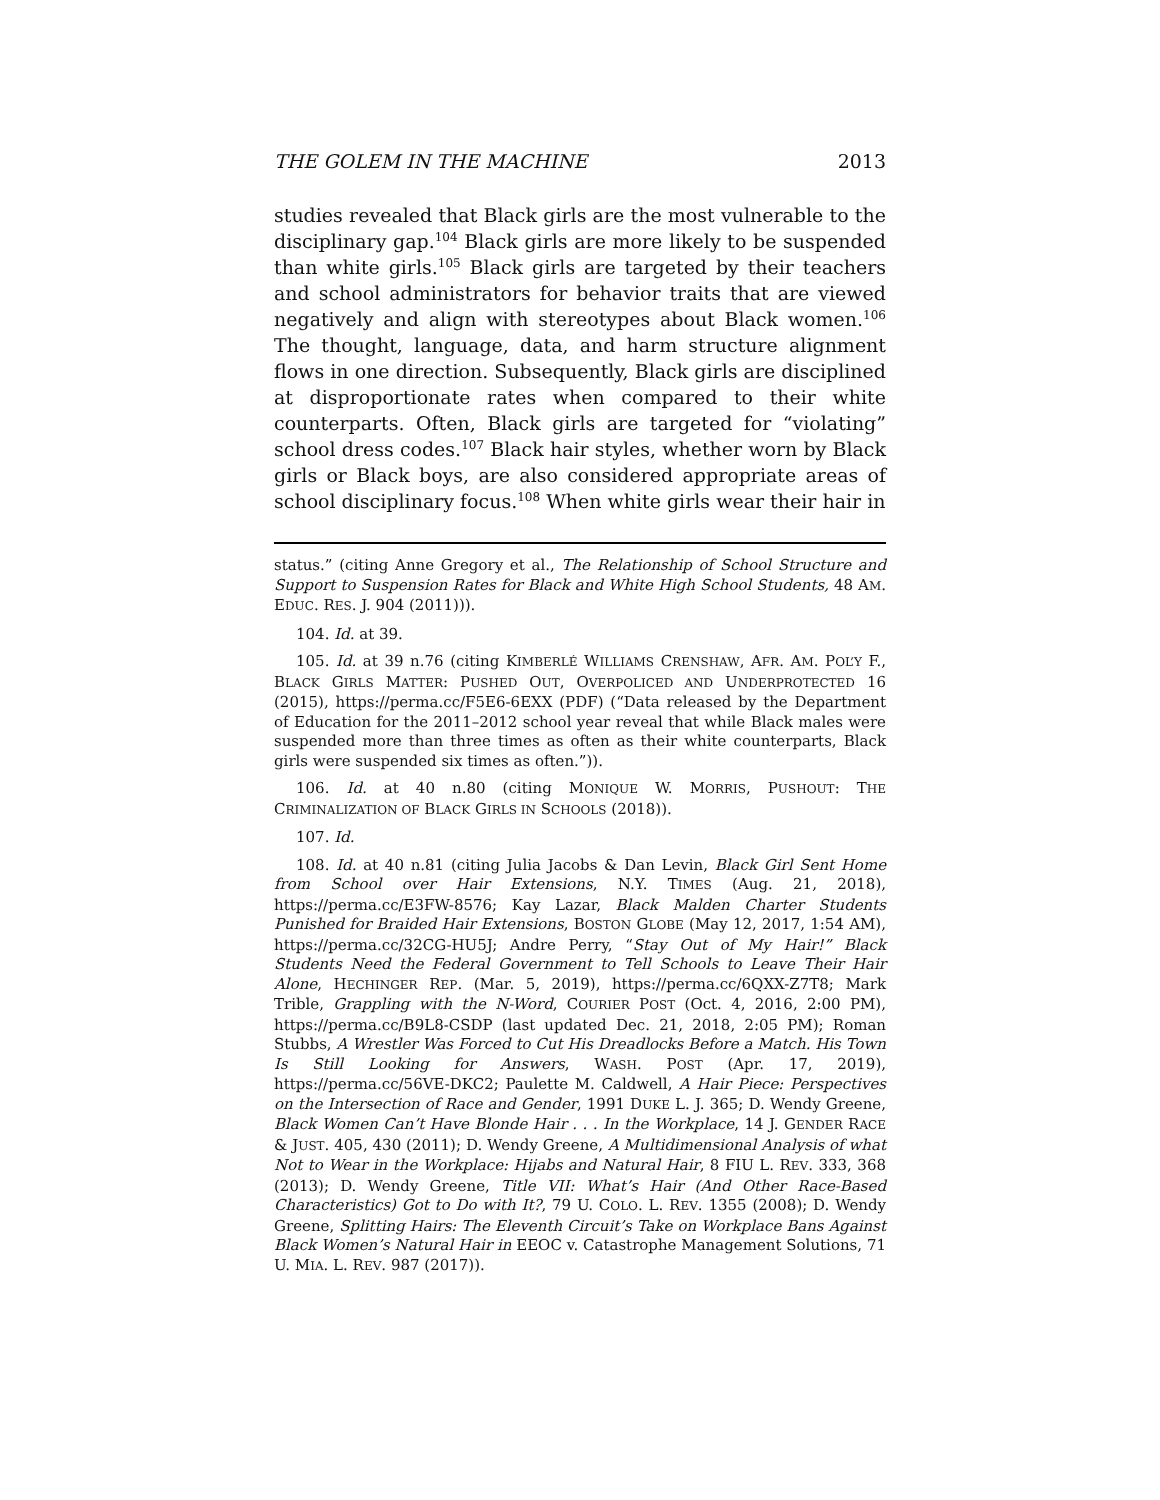THE GOLEM IN THE MACHINE 2013
studies revealed that Black girls are the most vulnerable to the disciplinary gap.<sup>104</sup> Black girls are more likely to be suspended than white girls.<sup>105</sup> Black girls are targeted by their teachers and school administrators for behavior traits that are viewed negatively and align with stereotypes about Black women.<sup>106</sup> The thought, language, data, and harm structure alignment flows in one direction. Subsequently, Black girls are disciplined at disproportionate rates when compared to their white counterparts. Often, Black girls are targeted for “violating” school dress codes.<sup>107</sup> Black hair styles, whether worn by Black girls or Black boys, are also considered appropriate areas of school disciplinary focus.<sup>108</sup> When white girls wear their hair in
status.” (citing Anne Gregory et al., The Relationship of School Structure and Support to Suspension Rates for Black and White High School Students, 48 AM. EDUC. RES. J. 904 (2011))).
104. Id. at 39.
105. Id. at 39 n.76 (citing KIMBERLÉ WILLIAMS CRENSHAW, AFR. AM. POL’Y F., BLACK GIRLS MATTER: PUSHED OUT, OVERPOLICED AND UNDERPROTECTED 16 (2015), https://perma.cc/F5E6-6EXX (PDF) (“Data released by the Department of Education for the 2011–2012 school year reveal that while Black males were suspended more than three times as often as their white counterparts, Black girls were suspended six times as often.”)).
106. Id. at 40 n.80 (citing MONIQUE W. MORRIS, PUSHOUT: THE CRIMINALIZATION OF BLACK GIRLS IN SCHOOLS (2018)).
107. Id.
108. Id. at 40 n.81 (citing Julia Jacobs & Dan Levin, Black Girl Sent Home from School over Hair Extensions, N.Y. TIMES (Aug. 21, 2018), https://perma.cc/E3FW-8576; Kay Lazar, Black Malden Charter Students Punished for Braided Hair Extensions, BOSTON GLOBE (May 12, 2017, 1:54 AM), https://perma.cc/32CG-HU5J; Andre Perry, “Stay Out of My Hair!” Black Students Need the Federal Government to Tell Schools to Leave Their Hair Alone, HECHINGER REP. (Mar. 5, 2019), https://perma.cc/6QXX-Z7T8; Mark Trible, Grappling with the N-Word, COURIER POST (Oct. 4, 2016, 2:00 PM), https://perma.cc/B9L8-CSDP (last updated Dec. 21, 2018, 2:05 PM); Roman Stubbs, A Wrestler Was Forced to Cut His Dreadlocks Before a Match. His Town Is Still Looking for Answers, WASH. POST (Apr. 17, 2019), https://perma.cc/56VE-DKC2; Paulette M. Caldwell, A Hair Piece: Perspectives on the Intersection of Race and Gender, 1991 DUKE L. J. 365; D. Wendy Greene, Black Women Can’t Have Blonde Hair . . . In the Workplace, 14 J. GENDER RACE & JUST. 405, 430 (2011); D. Wendy Greene, A Multidimensional Analysis of what Not to Wear in the Workplace: Hijabs and Natural Hair, 8 FIU L. REV. 333, 368 (2013); D. Wendy Greene, Title VII: What’s Hair (And Other Race-Based Characteristics) Got to Do with It?, 79 U. COLO. L. REV. 1355 (2008); D. Wendy Greene, Splitting Hairs: The Eleventh Circuit’s Take on Workplace Bans Against Black Women’s Natural Hair in EEOC v. Catastrophe Management Solutions, 71 U. MIA. L. REV. 987 (2017)).